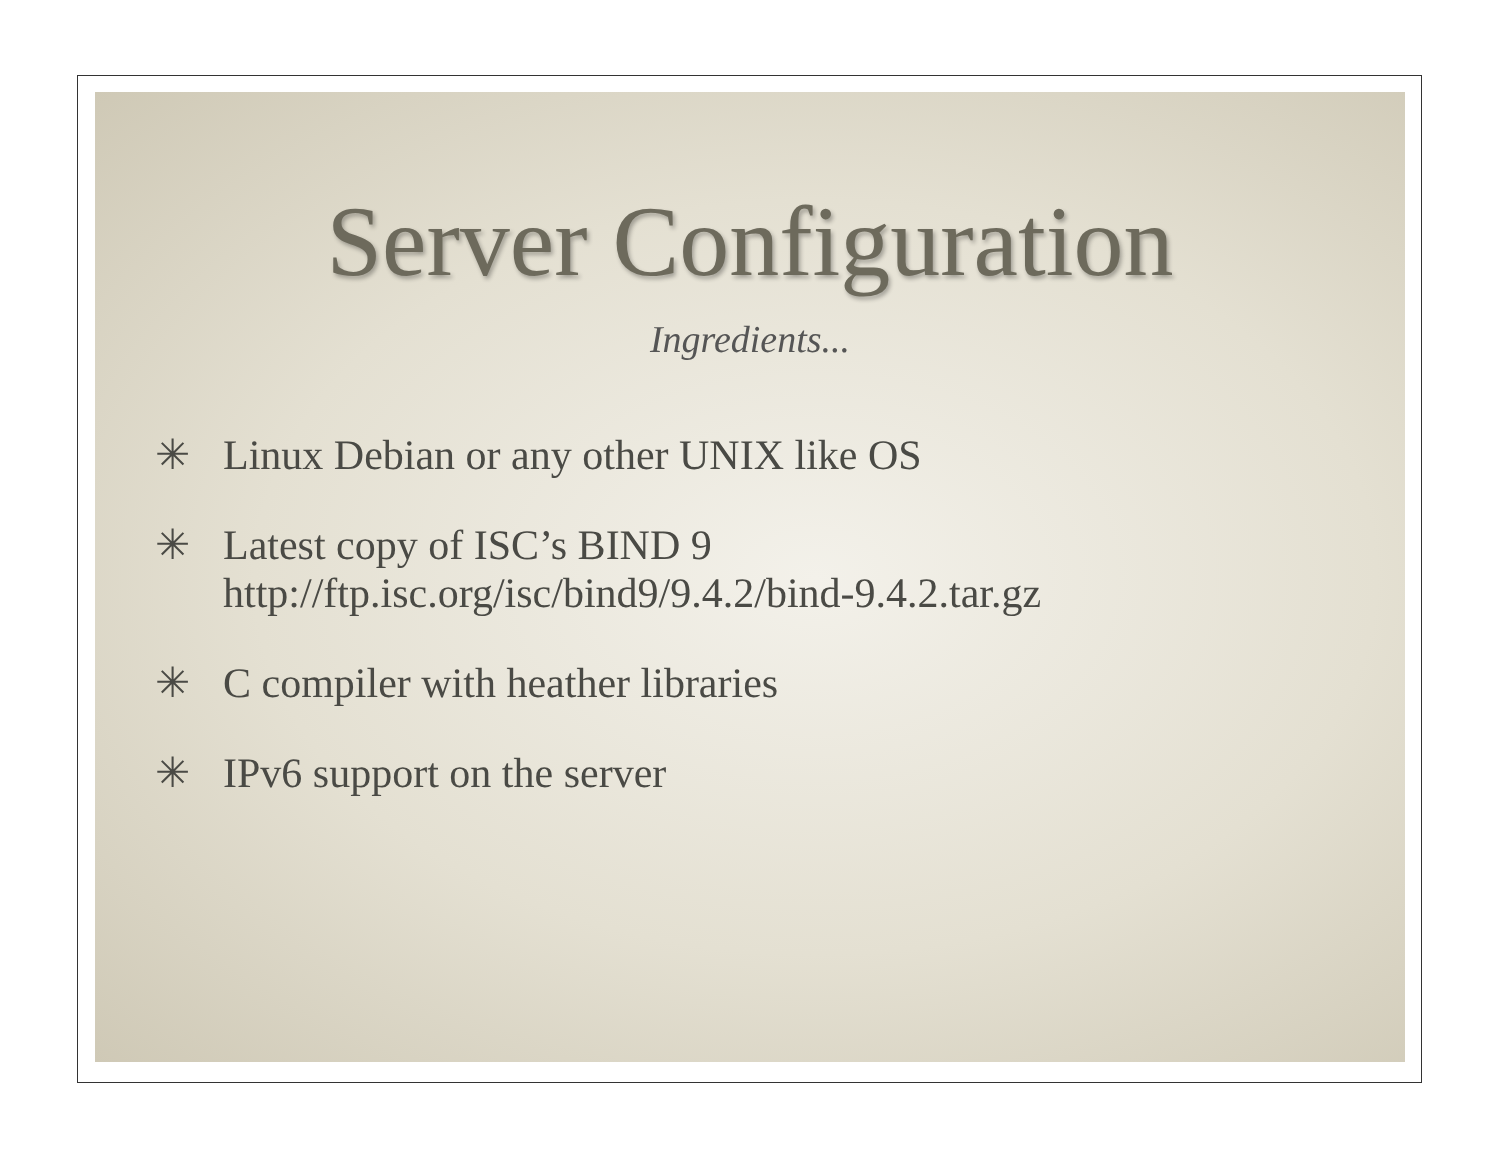Server Configuration
Ingredients...
✳ Linux Debian or any other UNIX like OS
✳ Latest copy of ISC’s BIND 9
http://ftp.isc.org/isc/bind9/9.4.2/bind-9.4.2.tar.gz
✳ C compiler with heather libraries
✳ IPv6 support on the server